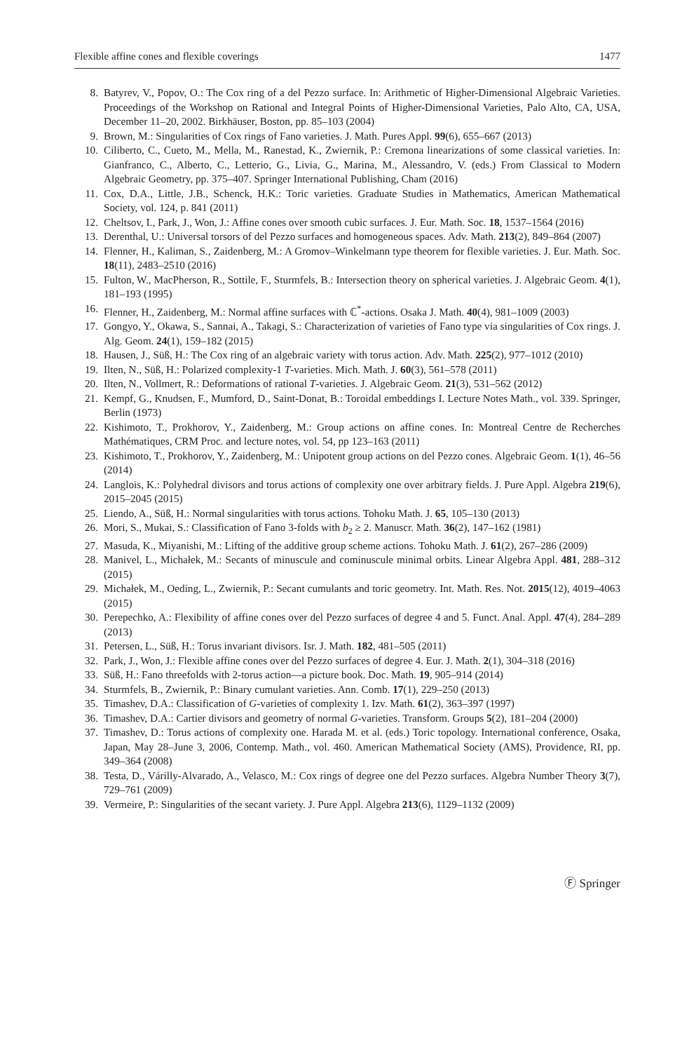Flexible affine cones and flexible coverings 1477
8. Batyrev, V., Popov, O.: The Cox ring of a del Pezzo surface. In: Arithmetic of Higher-Dimensional Algebraic Varieties. Proceedings of the Workshop on Rational and Integral Points of Higher-Dimensional Varieties, Palo Alto, CA, USA, December 11–20, 2002. Birkhäuser, Boston, pp. 85–103 (2004)
9. Brown, M.: Singularities of Cox rings of Fano varieties. J. Math. Pures Appl. 99(6), 655–667 (2013)
10. Ciliberto, C., Cueto, M., Mella, M., Ranestad, K., Zwiernik, P.: Cremona linearizations of some classical varieties. In: Gianfranco, C., Alberto, C., Letterio, G., Livia, G., Marina, M., Alessandro, V. (eds.) From Classical to Modern Algebraic Geometry, pp. 375–407. Springer International Publishing, Cham (2016)
11. Cox, D.A., Little, J.B., Schenck, H.K.: Toric varieties. Graduate Studies in Mathematics, American Mathematical Society, vol. 124, p. 841 (2011)
12. Cheltsov, I., Park, J., Won, J.: Affine cones over smooth cubic surfaces. J. Eur. Math. Soc. 18, 1537–1564 (2016)
13. Derenthal, U.: Universal torsors of del Pezzo surfaces and homogeneous spaces. Adv. Math. 213(2), 849–864 (2007)
14. Flenner, H., Kaliman, S., Zaidenberg, M.: A Gromov–Winkelmann type theorem for flexible varieties. J. Eur. Math. Soc. 18(11), 2483–2510 (2016)
15. Fulton, W., MacPherson, R., Sottile, F., Sturmfels, B.: Intersection theory on spherical varieties. J. Algebraic Geom. 4(1), 181–193 (1995)
16. Flenner, H., Zaidenberg, M.: Normal affine surfaces with ℂ<sup>*</sup>-actions. Osaka J. Math. 40(4), 981–1009 (2003)
17. Gongyo, Y., Okawa, S., Sannai, A., Takagi, S.: Characterization of varieties of Fano type via singularities of Cox rings. J. Alg. Geom. 24(1), 159–182 (2015)
18. Hausen, J., Süß, H.: The Cox ring of an algebraic variety with torus action. Adv. Math. 225(2), 977–1012 (2010)
19. Ilten, N., Süß, H.: Polarized complexity-1 T-varieties. Mich. Math. J. 60(3), 561–578 (2011)
20. Ilten, N., Vollmert, R.: Deformations of rational T-varieties. J. Algebraic Geom. 21(3), 531–562 (2012)
21. Kempf, G., Knudsen, F., Mumford, D., Saint-Donat, B.: Toroidal embeddings I. Lecture Notes Math., vol. 339. Springer, Berlin (1973)
22. Kishimoto, T., Prokhorov, Y., Zaidenberg, M.: Group actions on affine cones. In: Montreal Centre de Recherches Mathématiques, CRM Proc. and lecture notes, vol. 54, pp 123–163 (2011)
23. Kishimoto, T., Prokhorov, Y., Zaidenberg, M.: Unipotent group actions on del Pezzo cones. Algebraic Geom. 1(1), 46–56 (2014)
24. Langlois, K.: Polyhedral divisors and torus actions of complexity one over arbitrary fields. J. Pure Appl. Algebra 219(6), 2015–2045 (2015)
25. Liendo, A., Süß, H.: Normal singularities with torus actions. Tohoku Math. J. 65, 105–130 (2013)
26. Mori, S., Mukai, S.: Classification of Fano 3-folds with b<sub>2</sub> ≥ 2. Manuscr. Math. 36(2), 147–162 (1981)
27. Masuda, K., Miyanishi, M.: Lifting of the additive group scheme actions. Tohoku Math. J. 61(2), 267–286 (2009)
28. Manivel, L., Michałek, M.: Secants of minuscule and cominuscule minimal orbits. Linear Algebra Appl. 481, 288–312 (2015)
29. Michałek, M., Oeding, L., Zwiernik, P.: Secant cumulants and toric geometry. Int. Math. Res. Not. 2015(12), 4019–4063 (2015)
30. Perepechko, A.: Flexibility of affine cones over del Pezzo surfaces of degree 4 and 5. Funct. Anal. Appl. 47(4), 284–289 (2013)
31. Petersen, L., Süß, H.: Torus invariant divisors. Isr. J. Math. 182, 481–505 (2011)
32. Park, J., Won, J.: Flexible affine cones over del Pezzo surfaces of degree 4. Eur. J. Math. 2(1), 304–318 (2016)
33. Süß, H.: Fano threefolds with 2-torus action—a picture book. Doc. Math. 19, 905–914 (2014)
34. Sturmfels, B., Zwiernik, P.: Binary cumulant varieties. Ann. Comb. 17(1), 229–250 (2013)
35. Timashev, D.A.: Classification of G-varieties of complexity 1. Izv. Math. 61(2), 363–397 (1997)
36. Timashev, D.A.: Cartier divisors and geometry of normal G-varieties. Transform. Groups 5(2), 181–204 (2000)
37. Timashev, D.: Torus actions of complexity one. Harada M. et al. (eds.) Toric topology. International conference, Osaka, Japan, May 28–June 3, 2006, Contemp. Math., vol. 460. American Mathematical Society (AMS), Providence, RI, pp. 349–364 (2008)
38. Testa, D., Várilly-Alvarado, A., Velasco, M.: Cox rings of degree one del Pezzo surfaces. Algebra Number Theory 3(7), 729–761 (2009)
39. Vermeire, P.: Singularities of the secant variety. J. Pure Appl. Algebra 213(6), 1129–1132 (2009)
Ⓕ Springer